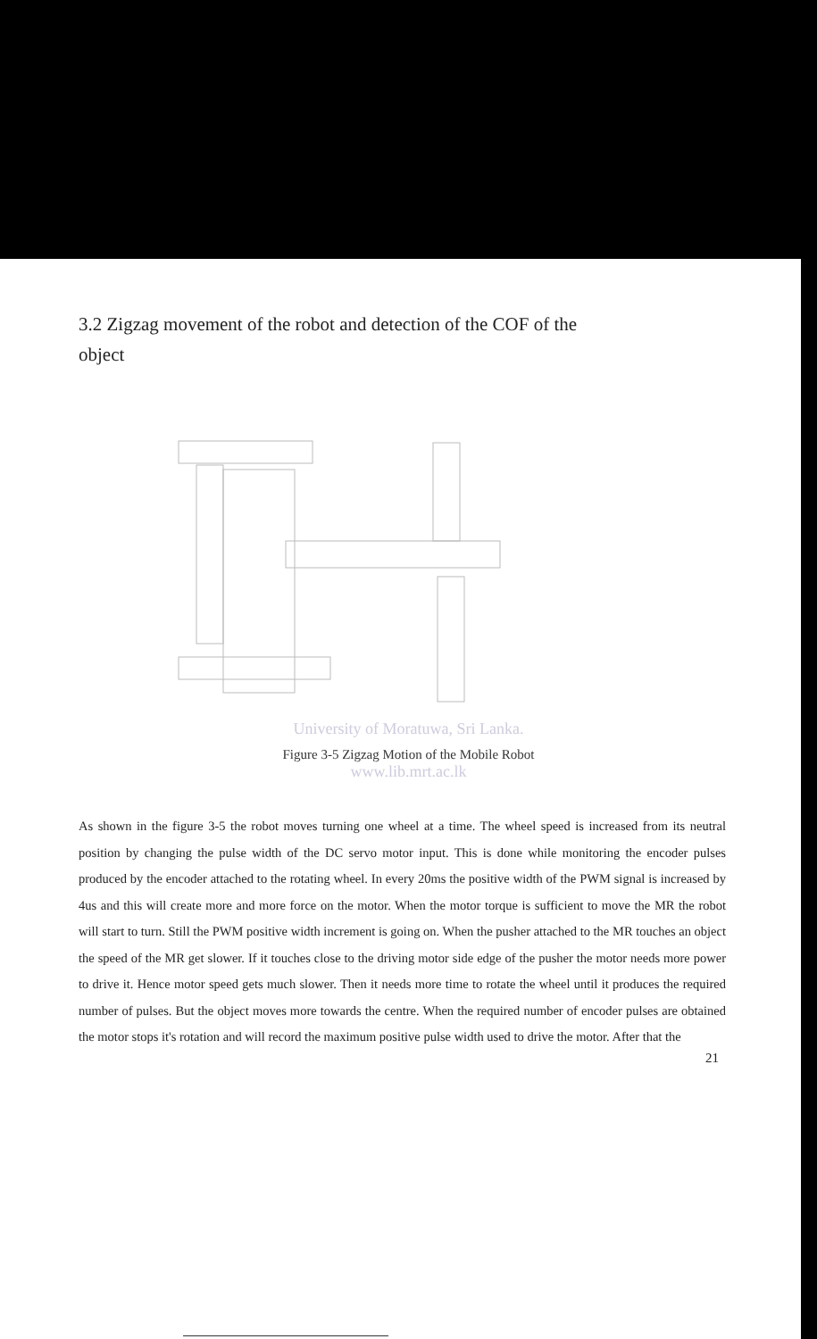3.2 Zigzag movement of the robot and detection of the COF of the object
University of Moratuwa, Sri Lanka.
Figure 3-5 Zigzag Motion of the Mobile Robot
www.lib.mrt.ac.lk
As shown in the figure 3-5 the robot moves turning one wheel at a time. The wheel speed is increased from its neutral position by changing the pulse width of the DC servo motor input. This is done while monitoring the encoder pulses produced by the encoder attached to the rotating wheel. In every 20ms the positive width of the PWM signal is increased by 4us and this will create more and more force on the motor. When the motor torque is sufficient to move the MR the robot will start to turn. Still the PWM positive width increment is going on. When the pusher attached to the MR touches an object the speed of the MR get slower. If it touches close to the driving motor side edge of the pusher the motor needs more power to drive it. Hence motor speed gets much slower. Then it needs more time to rotate the wheel until it produces the required number of pulses. But the object moves more towards the centre. When the required number of encoder pulses are obtained the motor stops it's rotation and will record the maximum positive pulse width used to drive the motor. After that the
21